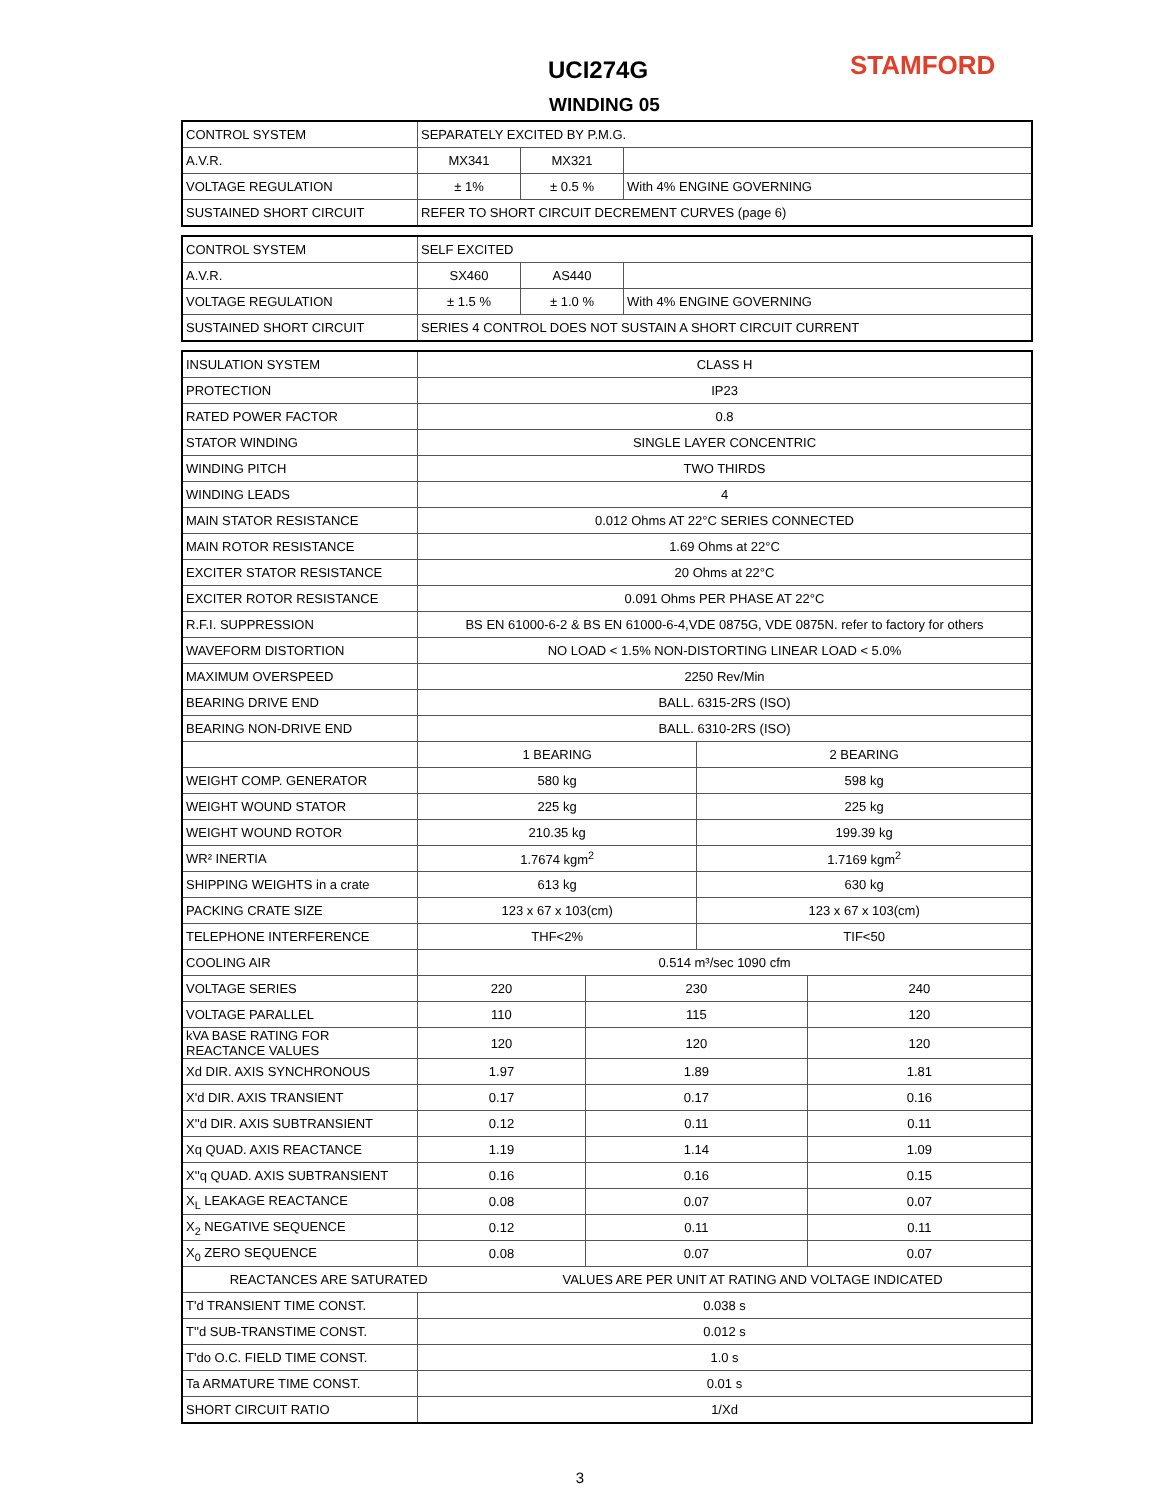UCI274G
WINDING 05
STAMFORD
| CONTROL SYSTEM | SEPARATELY EXCITED BY P.M.G. | | |
| A.V.R. | MX341 | MX321 | |
| VOLTAGE REGULATION | ± 1% | ± 0.5 % | With 4% ENGINE GOVERNING |
| SUSTAINED SHORT CIRCUIT | REFER TO SHORT CIRCUIT DECREMENT CURVES (page 6) | | |
| CONTROL SYSTEM | SELF EXCITED | | |
| A.V.R. | SX460 | AS440 | |
| VOLTAGE REGULATION | ± 1.5 % | ± 1.0 % | With 4% ENGINE GOVERNING |
| SUSTAINED SHORT CIRCUIT | SERIES 4 CONTROL DOES NOT SUSTAIN A SHORT CIRCUIT CURRENT | | |
| INSULATION SYSTEM | CLASS H | | | | |
| PROTECTION | IP23 | | | | |
| RATED POWER FACTOR | 0.8 | | | | |
| STATOR WINDING | SINGLE LAYER CONCENTRIC | | | | |
| WINDING PITCH | TWO THIRDS | | | | |
| WINDING LEADS | 4 | | | | |
| MAIN STATOR RESISTANCE | 0.012 Ohms AT 22°C SERIES CONNECTED | | | | |
| MAIN ROTOR RESISTANCE | 1.69 Ohms at 22°C | | | | |
| EXCITER STATOR RESISTANCE | 20 Ohms at 22°C | | | | |
| EXCITER ROTOR RESISTANCE | 0.091 Ohms PER PHASE AT 22°C | | | | |
| R.F.I. SUPPRESSION | BS EN 61000-6-2 & BS EN 61000-6-4,VDE 0875G, VDE 0875N. refer to factory for others | | | | |
| WAVEFORM DISTORTION | NO LOAD < 1.5% NON-DISTORTING LINEAR LOAD < 5.0% | | | | |
| MAXIMUM OVERSPEED | 2250 Rev/Min | | | | |
| BEARING DRIVE END | BALL. 6315-2RS (ISO) | | | | |
| BEARING NON-DRIVE END | BALL. 6310-2RS (ISO) | | | | |
| | 1 BEARING | | | 2 BEARING | |
| WEIGHT COMP. GENERATOR | 580 kg | | | 598 kg | |
| WEIGHT WOUND STATOR | 225 kg | | | 225 kg | |
| WEIGHT WOUND ROTOR | 210.35 kg | | | 199.39 kg | |
| WR² INERTIA | 1.7674 kgm<sup>2</sup> | | | 1.7169 kgm<sup>2</sup> | |
| SHIPPING WEIGHTS in a crate | 613 kg | | | 630 kg | |
| PACKING CRATE SIZE | 123 x 67 x 103(cm) | | | 123 x 67 x 103(cm) | |
| TELEPHONE INTERFERENCE | THF<2% | | | TIF<50 | |
| COOLING AIR | 0.514 m³/sec 1090 cfm | | | | |
| VOLTAGE SERIES | 220 | | 230 | | 240 |
| VOLTAGE PARALLEL | 110 | | 115 | | 120 |
| kVA BASE RATING FOR REACTANCE VALUES | 120 | | 120 | | 120 |
| Xd DIR. AXIS SYNCHRONOUS | 1.97 | | 1.89 | | 1.81 |
| X'd DIR. AXIS TRANSIENT | 0.17 | | 0.17 | | 0.16 |
| X''d DIR. AXIS SUBTRANSIENT | 0.12 | | 0.11 | | 0.11 |
| Xq QUAD. AXIS REACTANCE | 1.19 | | 1.14 | | 1.09 |
| X''q QUAD. AXIS SUBTRANSIENT | 0.16 | | 0.16 | | 0.15 |
| X<sub>L</sub> LEAKAGE REACTANCE | 0.08 | | 0.07 | | 0.07 |
| X<sub>2</sub> NEGATIVE SEQUENCE | 0.12 | | 0.11 | | 0.11 |
| X<sub>0</sub> ZERO SEQUENCE | 0.08 | | 0.07 | | 0.07 |
| REACTANCES ARE SATURATED | | VALUES ARE PER UNIT AT RATING AND VOLTAGE INDICATED | | | |
| T'd TRANSIENT TIME CONST. | 0.038 s | | | | |
| T''d SUB-TRANSTIME CONST. | 0.012 s | | | | |
| T'do O.C. FIELD TIME CONST. | 1.0 s | | | | |
| Ta ARMATURE TIME CONST. | 0.01 s | | | | |
| SHORT CIRCUIT RATIO | 1/Xd | | | | |
3